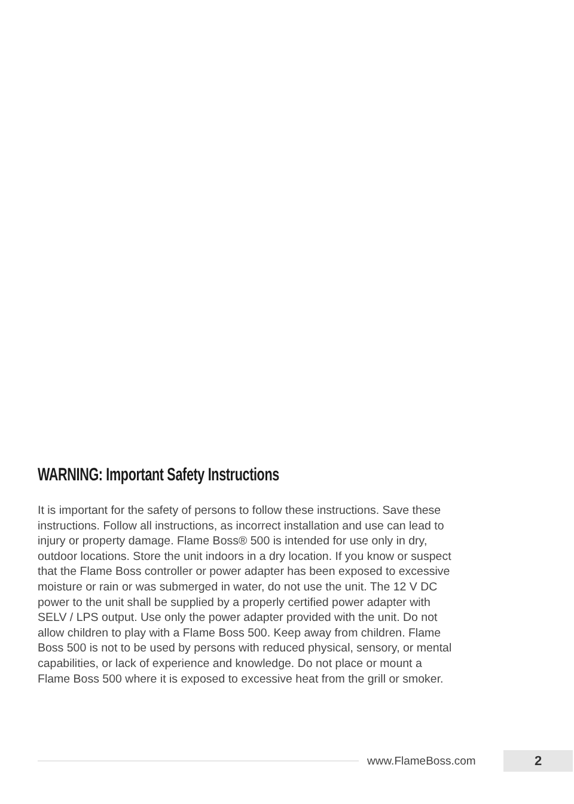WARNING: Important Safety Instructions
It is important for the safety of persons to follow these instructions. Save these instructions. Follow all instructions, as incorrect installation and use can lead to injury or property damage. Flame Boss® 500 is intended for use only in dry, outdoor locations. Store the unit indoors in a dry location. If you know or suspect that the Flame Boss controller or power adapter has been exposed to excessive moisture or rain or was submerged in water, do not use the unit. The 12 V DC power to the unit shall be supplied by a properly certified power adapter with SELV / LPS output. Use only the power adapter provided with the unit. Do not allow children to play with a Flame Boss 500. Keep away from children. Flame Boss 500 is not to be used by persons with reduced physical, sensory, or mental capabilities, or lack of experience and knowledge. Do not place or mount a Flame Boss 500 where it is exposed to excessive heat from the grill or smoker.
www.FlameBoss.com
2